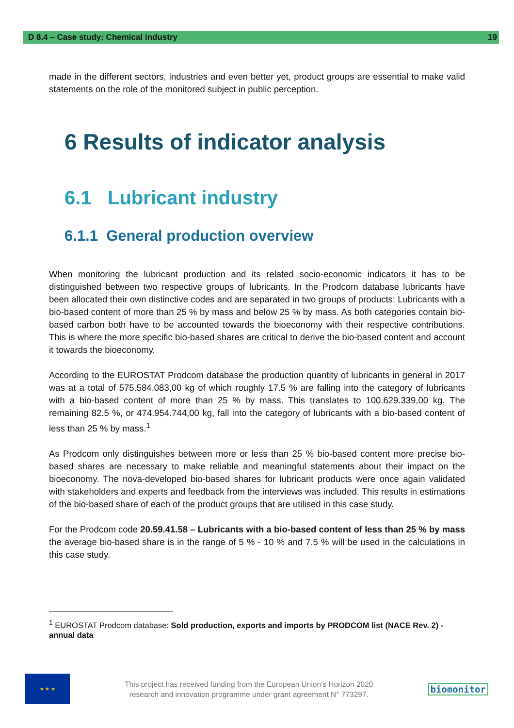D 8.4 – Case study: Chemical industry 19
made in the different sectors, industries and even better yet, product groups are essential to make valid statements on the role of the monitored subject in public perception.
6 Results of indicator analysis
6.1 Lubricant industry
6.1.1 General production overview
When monitoring the lubricant production and its related socio-economic indicators it has to be distinguished between two respective groups of lubricants. In the Prodcom database lubricants have been allocated their own distinctive codes and are separated in two groups of products: Lubricants with a bio-based content of more than 25 % by mass and below 25 % by mass. As both categories contain bio-based carbon both have to be accounted towards the bioeconomy with their respective contributions. This is where the more specific bio-based shares are critical to derive the bio-based content and account it towards the bioeconomy.
According to the EUROSTAT Prodcom database the production quantity of lubricants in general in 2017 was at a total of 575.584.083,00 kg of which roughly 17.5 % are falling into the category of lubricants with a bio-based content of more than 25 % by mass. This translates to 100.629.339,00 kg. The remaining 82.5 %, or 474.954.744,00 kg, fall into the category of lubricants with a bio-based content of less than 25 % by mass.<sup>1</sup>
As Prodcom only distinguishes between more or less than 25 % bio-based content more precise bio-based shares are necessary to make reliable and meaningful statements about their impact on the bioeconomy. The nova-developed bio-based shares for lubricant products were once again validated with stakeholders and experts and feedback from the interviews was included. This results in estimations of the bio-based share of each of the product groups that are utilised in this case study.
For the Prodcom code 20.59.41.58 – Lubricants with a bio-based content of less than 25 % by mass the average bio-based share is in the range of 5 % - 10 % and 7.5 % will be used in the calculations in this case study.
<sup>1</sup> EUROSTAT Prodcom database: Sold production, exports and imports by PRODCOM list (NACE Rev. 2) - annual data
★ ★ ★
This project has received funding from the European Union’s Horizon 2020
research and innovation programme under grant agreement N° 773297.
biomonitor